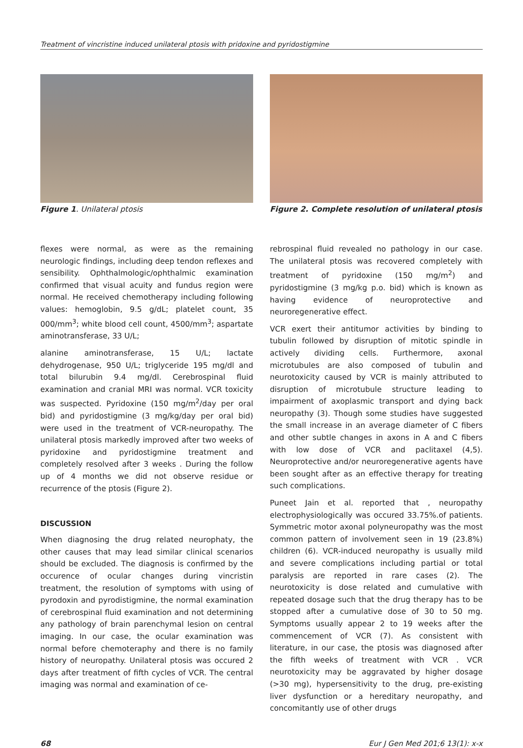Treatment of vincristine induced unilateral ptosis with pridoxine and pyridostigmine
Figure 1. Unilateral ptosis Figure 2. Complete resolution of unilateral ptosis
flexes were normal, as were as the remaining neurologic findings, including deep tendon reflexes and sensibility. Ophthalmologic/ophthalmic examination confirmed that visual acuity and fundus region were normal. He received chemotherapy including following values: hemoglobin, 9.5 g/dL; platelet count, 35 000/mm<sup>3</sup>; white blood cell count, 4500/mm<sup>3</sup>; aspartate aminotransferase, 33 U/L;
alanine aminotransferase, 15 U/L; lactate dehydrogenase, 950 U/L; triglyceride 195 mg/dl and total bilurubin 9.4 mg/dl. Cerebrospinal fluid examination and cranial MRI was normal. VCR toxicity was suspected. Pyridoxine (150 mg/m<sup>2</sup>/day per oral bid) and pyridostigmine (3 mg/kg/day per oral bid) were used in the treatment of VCR-neuropathy. The unilateral ptosis markedly improved after two weeks of pyridoxine and pyridostigmine treatment and completely resolved after 3 weeks . During the follow up of 4 months we did not observe residue or recurrence of the ptosis (Figure 2).
DISCUSSION
When diagnosing the drug related neurophaty, the other causes that may lead similar clinical scenarios should be excluded. The diagnosis is confirmed by the occurence of ocular changes during vincristin treatment, the resolution of symptoms with using of pyrodoxin and pyrodistigmine, the normal examination of cerebrospinal fluid examination and not determining any pathology of brain parenchymal lesion on central imaging. In our case, the ocular examination was normal before chemoteraphy and there is no family history of neuropathy. Unilateral ptosis was occured 2 days after treatment of fifth cycles of VCR. The central imaging was normal and examination of ce-
rebrospinal fluid revealed no pathology in our case. The unilateral ptosis was recovered completely with treatment of pyridoxine (150 mg/m<sup>2</sup>) and pyridostigmine (3 mg/kg p.o. bid) which is known as having evidence of neuroprotective and neuroregenerative effect.
VCR exert their antitumor activities by binding to tubulin followed by disruption of mitotic spindle in actively dividing cells. Furthermore, axonal microtubules are also composed of tubulin and neurotoxicity caused by VCR is mainly attributed to disruption of microtubule structure leading to impairment of axoplasmic transport and dying back neuropathy (3). Though some studies have suggested the small increase in an average diameter of C fibers and other subtle changes in axons in A and C fibers with low dose of VCR and paclitaxel (4,5). Neuroprotective and/or neuroregenerative agents have been sought after as an effective therapy for treating such complications.
Puneet Jain et al. reported that , neuropathy electrophysiologically was occured 33.75%.of patients. Symmetric motor axonal polyneuropathy was the most common pattern of involvement seen in 19 (23.8%) children (6). VCR-induced neuropathy is usually mild and severe complications including partial or total paralysis are reported in rare cases (2). The neurotoxicity is dose related and cumulative with repeated dosage such that the drug therapy has to be stopped after a cumulative dose of 30 to 50 mg. Symptoms usually appear 2 to 19 weeks after the commencement of VCR (7). As consistent with literature, in our case, the ptosis was diagnosed after the fifth weeks of treatment with VCR . VCR neurotoxicity may be aggravated by higher dosage (>30 mg), hypersensitivity to the drug, pre-existing liver dysfunction or a hereditary neuropathy, and concomitantly use of other drugs
68 Eur J Gen Med 201;6 13(1): x-x